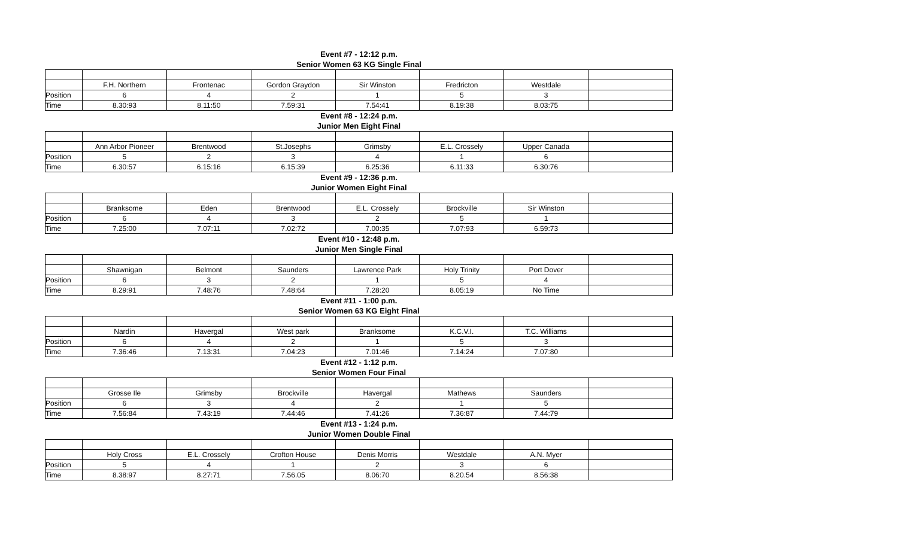Event #7 - 12:12 p.m.
Senior Women 63 KG Single Final
| | F.H. Northern | Frontenac | Gordon Graydon | Sir Winston | Fredricton | Westdale | |
| Position | 6 | 4 | 2 | 1 | 5 | 3 | |
| Time | 8.30:93 | 8.11:50 | 7.59:31 | 7.54:41 | 8.19:38 | 8.03:75 | |
Event #8 - 12:24 p.m.
Junior Men Eight Final
| | Ann Arbor Pioneer | Brentwood | St.Josephs | Grimsby | E.L. Crossely | Upper Canada | |
| Position | 5 | 2 | 3 | 4 | 1 | 6 | |
| Time | 6.30:57 | 6.15:16 | 6.15:39 | 6.25:36 | 6.11:33 | 6.30:76 | |
Event #9 - 12:36 p.m.
Junior Women Eight Final
| | Branksome | Eden | Brentwood | E.L. Crossely | Brockville | Sir Winston | |
| Position | 6 | 4 | 3 | 2 | 5 | 1 | |
| Time | 7.25:00 | 7.07:11 | 7.02:72 | 7.00:35 | 7.07:93 | 6.59:73 | |
Event #10 - 12:48 p.m.
Junior Men Single Final
| | Shawnigan | Belmont | Saunders | Lawrence Park | Holy Trinity | Port Dover | |
| Position | 6 | 3 | 2 | 1 | 5 | 4 | |
| Time | 8.29:91 | 7.48:76 | 7.48:64 | 7.28:20 | 8.05:19 | No Time | |
Event #11 - 1:00 p.m.
Senior Women 63 KG Eight Final
| | Nardin | Havergal | West park | Branksome | K.C.V.I. | T.C. Williams | |
| Position | 6 | 4 | 2 | 1 | 5 | 3 | |
| Time | 7.36:46 | 7.13:31 | 7.04:23 | 7.01:46 | 7.14:24 | 7.07:80 | |
Event #12 - 1:12 p.m.
Senior Women Four Final
| | Grosse Ile | Grimsby | Brockville | Havergal | Mathews | Saunders | |
| Position | 6 | 3 | 4 | 2 | 1 | 5 | |
| Time | 7.56:84 | 7.43:19 | 7.44:46 | 7.41:26 | 7.36:87 | 7.44:79 | |
Event #13 - 1:24 p.m.
Junior Women Double Final
| | Holy Cross | E.L. Crossely | Crofton House | Denis Morris | Westdale | A.N. Myer | |
| Position | 5 | 4 | 1 | 2 | 3 | 6 | |
| Time | 8.38:97 | 8.27:71 | 7.56.05 | 8.06:70 | 8.20.54 | 8.56:38 | |